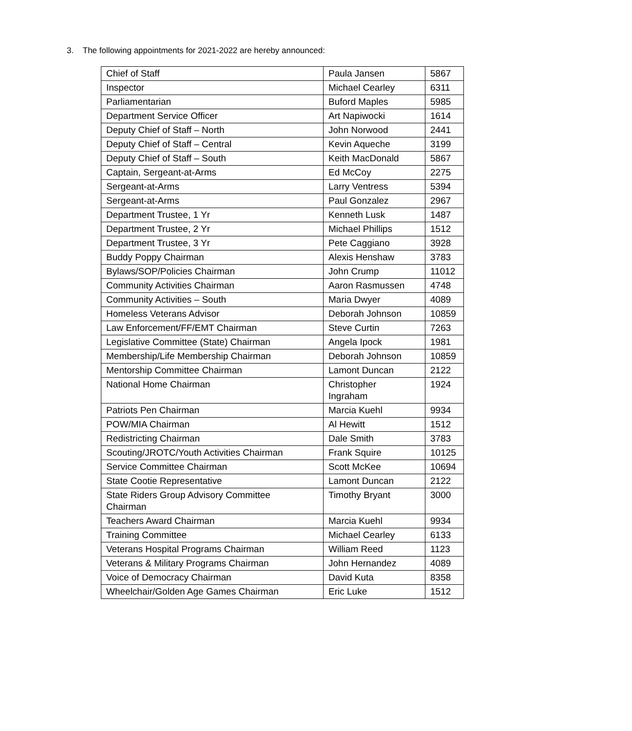3. The following appointments for 2021-2022 are hereby announced:
| Chief of Staff | Paula Jansen | 5867 |
| Inspector | Michael Cearley | 6311 |
| Parliamentarian | Buford Maples | 5985 |
| Department Service Officer | Art Napiwocki | 1614 |
| Deputy Chief of Staff – North | John Norwood | 2441 |
| Deputy Chief of Staff – Central | Kevin Aqueche | 3199 |
| Deputy Chief of Staff – South | Keith MacDonald | 5867 |
| Captain, Sergeant-at-Arms | Ed McCoy | 2275 |
| Sergeant-at-Arms | Larry Ventress | 5394 |
| Sergeant-at-Arms | Paul Gonzalez | 2967 |
| Department Trustee, 1 Yr | Kenneth Lusk | 1487 |
| Department Trustee, 2 Yr | Michael Phillips | 1512 |
| Department Trustee, 3 Yr | Pete Caggiano | 3928 |
| Buddy Poppy Chairman | Alexis Henshaw | 3783 |
| Bylaws/SOP/Policies Chairman | John Crump | 11012 |
| Community Activities Chairman | Aaron Rasmussen | 4748 |
| Community Activities – South | Maria Dwyer | 4089 |
| Homeless Veterans Advisor | Deborah Johnson | 10859 |
| Law Enforcement/FF/EMT Chairman | Steve Curtin | 7263 |
| Legislative Committee (State) Chairman | Angela Ipock | 1981 |
| Membership/Life Membership Chairman | Deborah Johnson | 10859 |
| Mentorship Committee Chairman | Lamont Duncan | 2122 |
| National Home Chairman | Christopher Ingraham | 1924 |
| Patriots Pen Chairman | Marcia Kuehl | 9934 |
| POW/MIA Chairman | Al Hewitt | 1512 |
| Redistricting Chairman | Dale Smith | 3783 |
| Scouting/JROTC/Youth Activities Chairman | Frank Squire | 10125 |
| Service Committee Chairman | Scott McKee | 10694 |
| State Cootie Representative | Lamont Duncan | 2122 |
| State Riders Group Advisory Committee Chairman | Timothy Bryant | 3000 |
| Teachers Award Chairman | Marcia Kuehl | 9934 |
| Training Committee | Michael Cearley | 6133 |
| Veterans Hospital Programs Chairman | William Reed | 1123 |
| Veterans & Military Programs Chairman | John Hernandez | 4089 |
| Voice of Democracy Chairman | David Kuta | 8358 |
| Wheelchair/Golden Age Games Chairman | Eric Luke | 1512 |